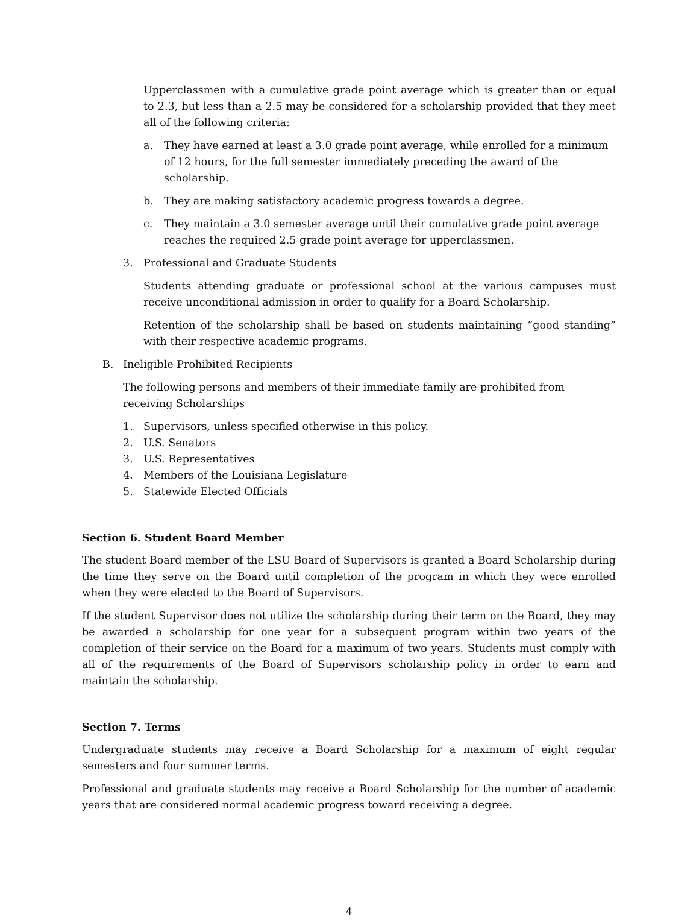Upperclassmen with a cumulative grade point average which is greater than or equal to 2.3, but less than a 2.5 may be considered for a scholarship provided that they meet all of the following criteria:
a. They have earned at least a 3.0 grade point average, while enrolled for a minimum of 12 hours, for the full semester immediately preceding the award of the scholarship.
b. They are making satisfactory academic progress towards a degree.
c. They maintain a 3.0 semester average until their cumulative grade point average reaches the required 2.5 grade point average for upperclassmen.
3. Professional and Graduate Students
Students attending graduate or professional school at the various campuses must receive unconditional admission in order to qualify for a Board Scholarship.
Retention of the scholarship shall be based on students maintaining “good standing” with their respective academic programs.
B. Ineligible Prohibited Recipients
The following persons and members of their immediate family are prohibited from receiving Scholarships
1. Supervisors, unless specified otherwise in this policy.
2. U.S. Senators
3. U.S. Representatives
4. Members of the Louisiana Legislature
5. Statewide Elected Officials
Section 6. Student Board Member
The student Board member of the LSU Board of Supervisors is granted a Board Scholarship during the time they serve on the Board until completion of the program in which they were enrolled when they were elected to the Board of Supervisors.
If the student Supervisor does not utilize the scholarship during their term on the Board, they may be awarded a scholarship for one year for a subsequent program within two years of the completion of their service on the Board for a maximum of two years. Students must comply with all of the requirements of the Board of Supervisors scholarship policy in order to earn and maintain the scholarship.
Section 7. Terms
Undergraduate students may receive a Board Scholarship for a maximum of eight regular semesters and four summer terms.
Professional and graduate students may receive a Board Scholarship for the number of academic years that are considered normal academic progress toward receiving a degree.
4